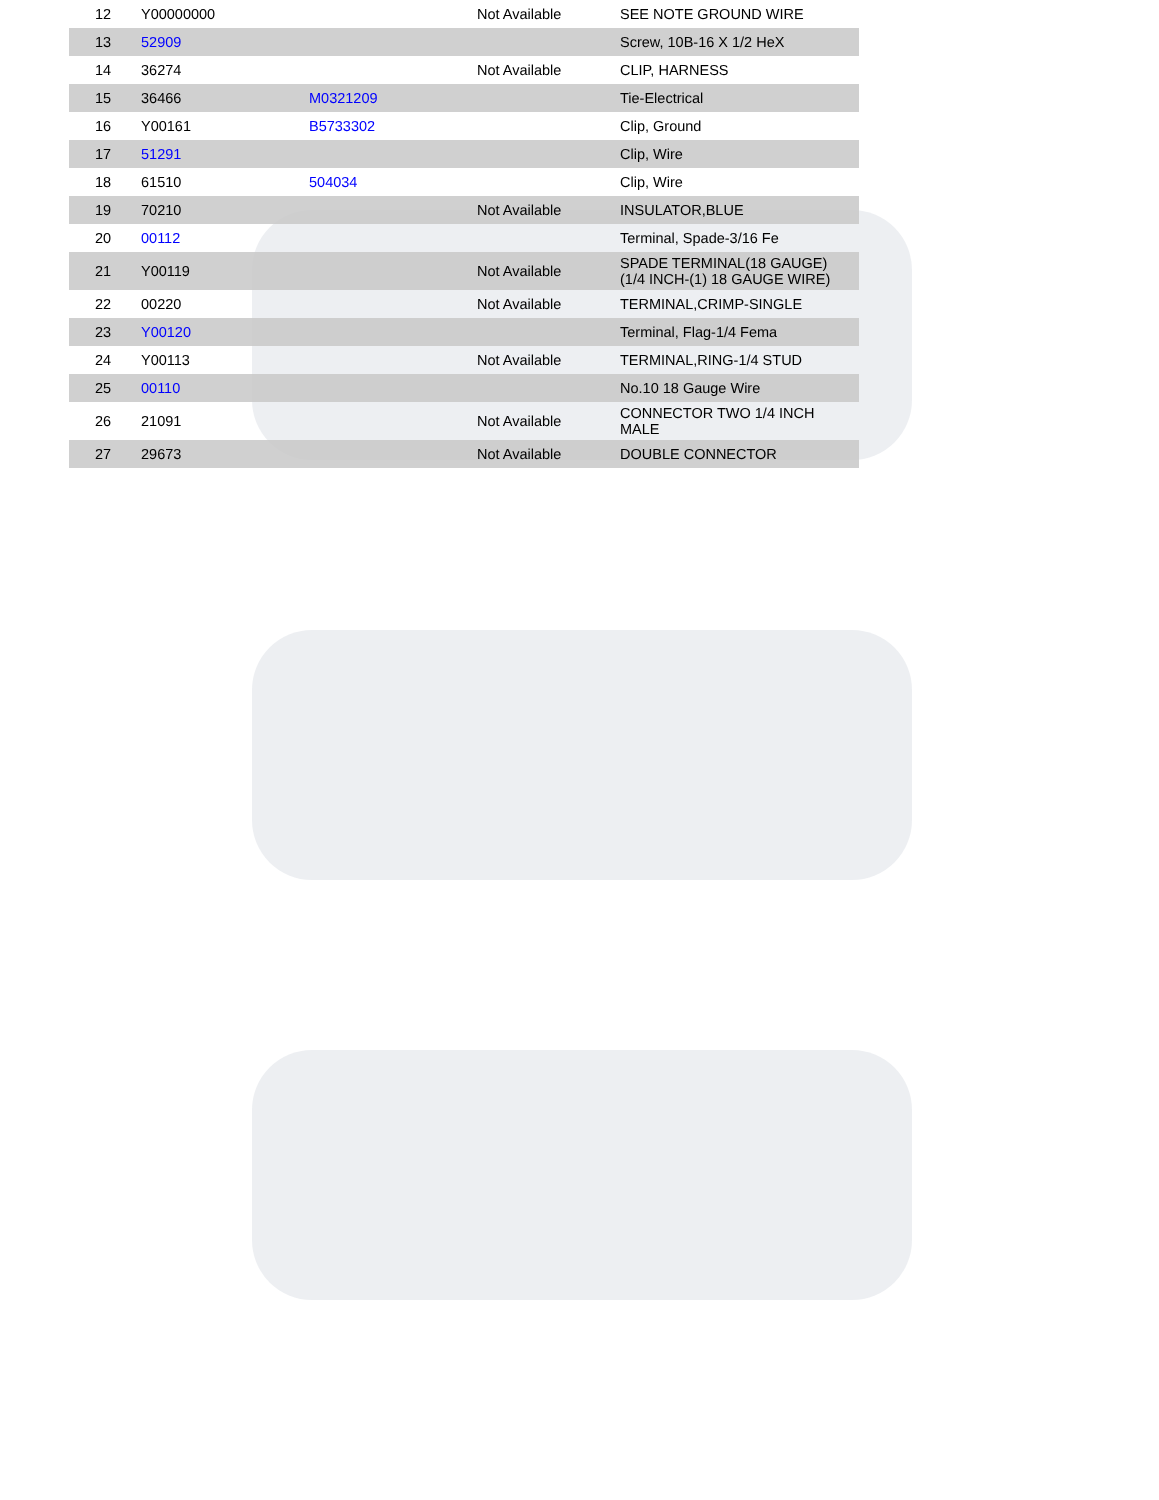| 12 | Y00000000 | | Not Available | SEE NOTE GROUND WIRE |
| 13 | 52909 | | | Screw, 10B-16 X 1/2 HeX |
| 14 | 36274 | | Not Available | CLIP, HARNESS |
| 15 | 36466 | M0321209 | | Tie-Electrical |
| 16 | Y00161 | B5733302 | | Clip, Ground |
| 17 | 51291 | | | Clip, Wire |
| 18 | 61510 | 504034 | | Clip, Wire |
| 19 | 70210 | | Not Available | INSULATOR,BLUE |
| 20 | 00112 | | | Terminal, Spade-3/16 Fe |
| 21 | Y00119 | | Not Available | SPADE TERMINAL(18 GAUGE) (1/4 INCH-(1) 18 GAUGE WIRE) |
| 22 | 00220 | | Not Available | TERMINAL,CRIMP-SINGLE |
| 23 | Y00120 | | | Terminal, Flag-1/4 Fema |
| 24 | Y00113 | | Not Available | TERMINAL,RING-1/4 STUD |
| 25 | 00110 | | | No.10 18 Gauge Wire |
| 26 | 21091 | | Not Available | CONNECTOR TWO 1/4 INCH MALE |
| 27 | 29673 | | Not Available | DOUBLE CONNECTOR |